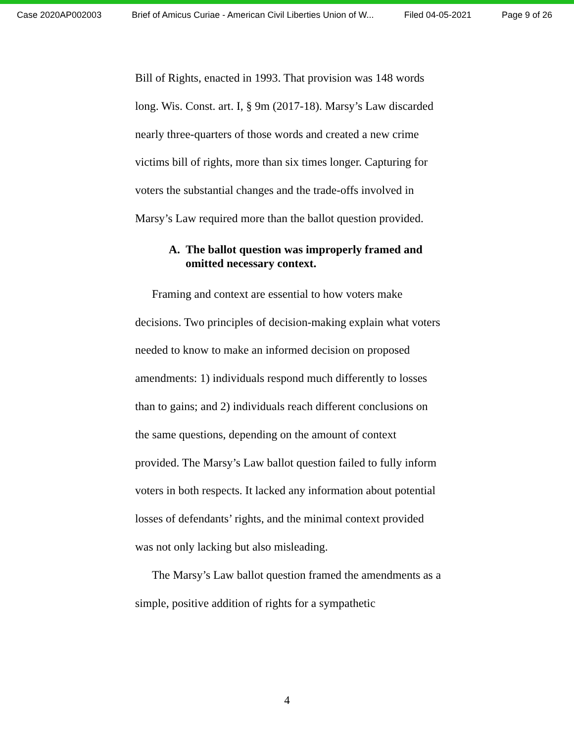Case 2020AP002003 Brief of Amicus Curiae - American Civil Liberties Union of W... Filed 04-05-2021 Page 9 of 26
Bill of Rights, enacted in 1993. That provision was 148 words long. Wis. Const. art. I, § 9m (2017-18). Marsy’s Law discarded nearly three-quarters of those words and created a new crime victims bill of rights, more than six times longer. Capturing for voters the substantial changes and the trade-offs involved in Marsy’s Law required more than the ballot question provided.
A. The ballot question was improperly framed and omitted necessary context.
Framing and context are essential to how voters make decisions. Two principles of decision-making explain what voters needed to know to make an informed decision on proposed amendments: 1) individuals respond much differently to losses than to gains; and 2) individuals reach different conclusions on the same questions, depending on the amount of context provided. The Marsy’s Law ballot question failed to fully inform voters in both respects. It lacked any information about potential losses of defendants’ rights, and the minimal context provided was not only lacking but also misleading.
The Marsy’s Law ballot question framed the amendments as a simple, positive addition of rights for a sympathetic
4